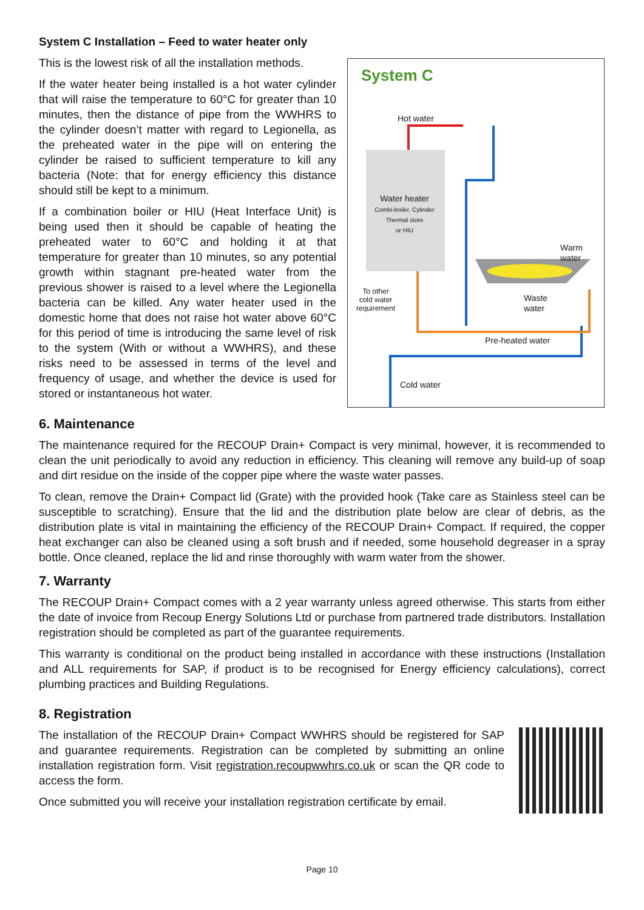System C Installation – Feed to water heater only
This is the lowest risk of all the installation methods.
If the water heater being installed is a hot water cylinder that will raise the temperature to 60°C for greater than 10 minutes, then the distance of pipe from the WWHRS to the cylinder doesn’t matter with regard to Legionella, as the preheated water in the pipe will on entering the cylinder be raised to sufficient temperature to kill any bacteria (Note: that for energy efficiency this distance should still be kept to a minimum.
If a combination boiler or HIU (Heat Interface Unit) is being used then it should be capable of heating the preheated water to 60°C and holding it at that temperature for greater than 10 minutes, so any potential growth within stagnant pre-heated water from the previous shower is raised to a level where the Legionella bacteria can be killed. Any water heater used in the domestic home that does not raise hot water above 60°C for this period of time is introducing the same level of risk to the system (With or without a WWHRS), and these risks need to be assessed in terms of the level and frequency of usage, and whether the device is used for stored or instantaneous hot water.
System C
Hot water
Water heater
Combi-boiler, Cylinder
Thermal store
or HIU
Warm
water
To other
cold water
requirement
Waste
water
Pre-heated water
Cold water
6. Maintenance
The maintenance required for the RECOUP Drain+ Compact is very minimal, however, it is recommended to clean the unit periodically to avoid any reduction in efficiency. This cleaning will remove any build-up of soap and dirt residue on the inside of the copper pipe where the waste water passes.
To clean, remove the Drain+ Compact lid (Grate) with the provided hook (Take care as Stainless steel can be susceptible to scratching). Ensure that the lid and the distribution plate below are clear of debris, as the distribution plate is vital in maintaining the efficiency of the RECOUP Drain+ Compact. If required, the copper heat exchanger can also be cleaned using a soft brush and if needed, some household degreaser in a spray bottle. Once cleaned, replace the lid and rinse thoroughly with warm water from the shower.
7. Warranty
The RECOUP Drain+ Compact comes with a 2 year warranty unless agreed otherwise. This starts from either the date of invoice from Recoup Energy Solutions Ltd or purchase from partnered trade distributors. Installation registration should be completed as part of the guarantee requirements.
This warranty is conditional on the product being installed in accordance with these instructions (Installation and ALL requirements for SAP, if product is to be recognised for Energy efficiency calculations), correct plumbing practices and Building Regulations.
8. Registration
The installation of the RECOUP Drain+ Compact WWHRS should be registered for SAP and guarantee requirements. Registration can be completed by submitting an online installation registration form. Visit registration.recoupwwhrs.co.uk or scan the QR code to access the form.
Once submitted you will receive your installation registration certificate by email.
Page 10